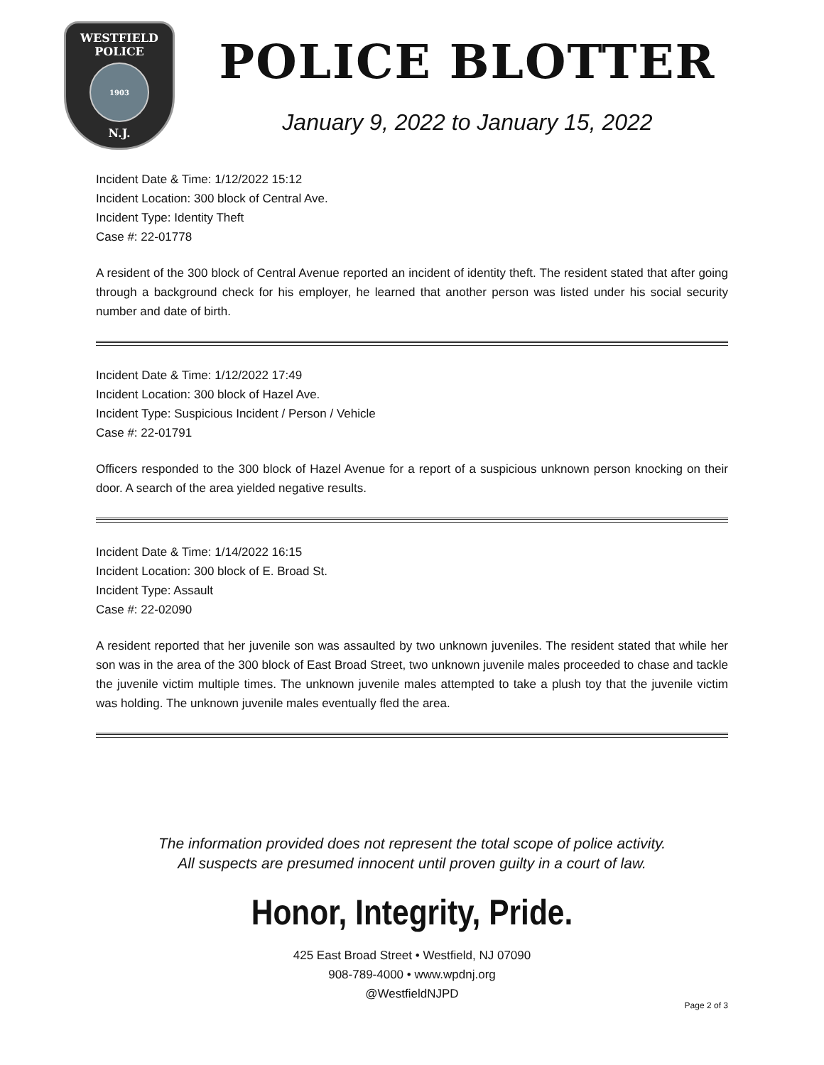WESTFIELD
POLICE
1903
N.J.
POLICE BLOTTER
January 9, 2022 to January 15, 2022
Incident Date & Time: 1/12/2022 15:12
Incident Location: 300 block of Central Ave.
Incident Type: Identity Theft
Case #: 22-01778
A resident of the 300 block of Central Avenue reported an incident of identity theft. The resident stated that after going through a background check for his employer, he learned that another person was listed under his social security number and date of birth.
Incident Date & Time: 1/12/2022 17:49
Incident Location: 300 block of Hazel Ave.
Incident Type: Suspicious Incident / Person / Vehicle
Case #: 22-01791
Officers responded to the 300 block of Hazel Avenue for a report of a suspicious unknown person knocking on their door. A search of the area yielded negative results.
Incident Date & Time: 1/14/2022 16:15
Incident Location: 300 block of E. Broad St.
Incident Type: Assault
Case #: 22-02090
A resident reported that her juvenile son was assaulted by two unknown juveniles. The resident stated that while her son was in the area of the 300 block of East Broad Street, two unknown juvenile males proceeded to chase and tackle the juvenile victim multiple times. The unknown juvenile males attempted to take a plush toy that the juvenile victim was holding. The unknown juvenile males eventually fled the area.
The information provided does not represent the total scope of police activity.
All suspects are presumed innocent until proven guilty in a court of law.
Honor, Integrity, Pride.
425 East Broad Street • Westfield, NJ 07090
908-789-4000 • www.wpdnj.org
@WestfieldNJPD
Page 2 of 3